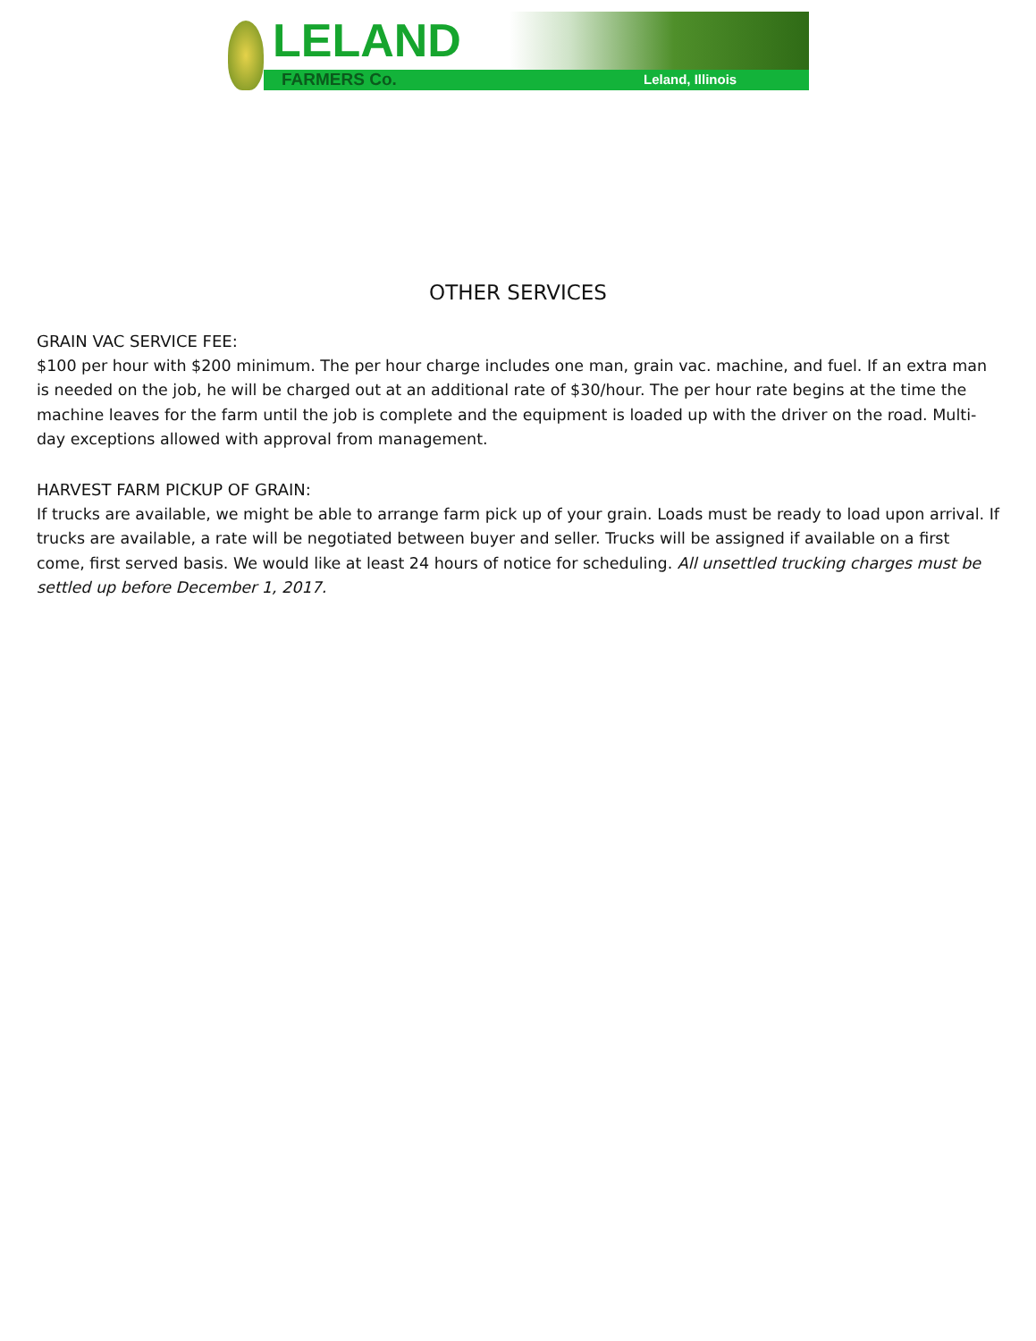LELAND
FARMERS Co. Leland, Illinois
OTHER SERVICES
GRAIN VAC SERVICE FEE:
$100 per hour with $200 minimum. The per hour charge includes one man, grain vac. machine, and fuel. If an extra man is needed on the job, he will be charged out at an additional rate of $30/hour. The per hour rate begins at the time the machine leaves for the farm until the job is complete and the equipment is loaded up with the driver on the road. Multi-day exceptions allowed with approval from management.
HARVEST FARM PICKUP OF GRAIN:
If trucks are available, we might be able to arrange farm pick up of your grain. Loads must be ready to load upon arrival. If trucks are available, a rate will be negotiated between buyer and seller. Trucks will be assigned if available on a first come, first served basis. We would like at least 24 hours of notice for scheduling. All unsettled trucking charges must be settled up before December 1, 2017.